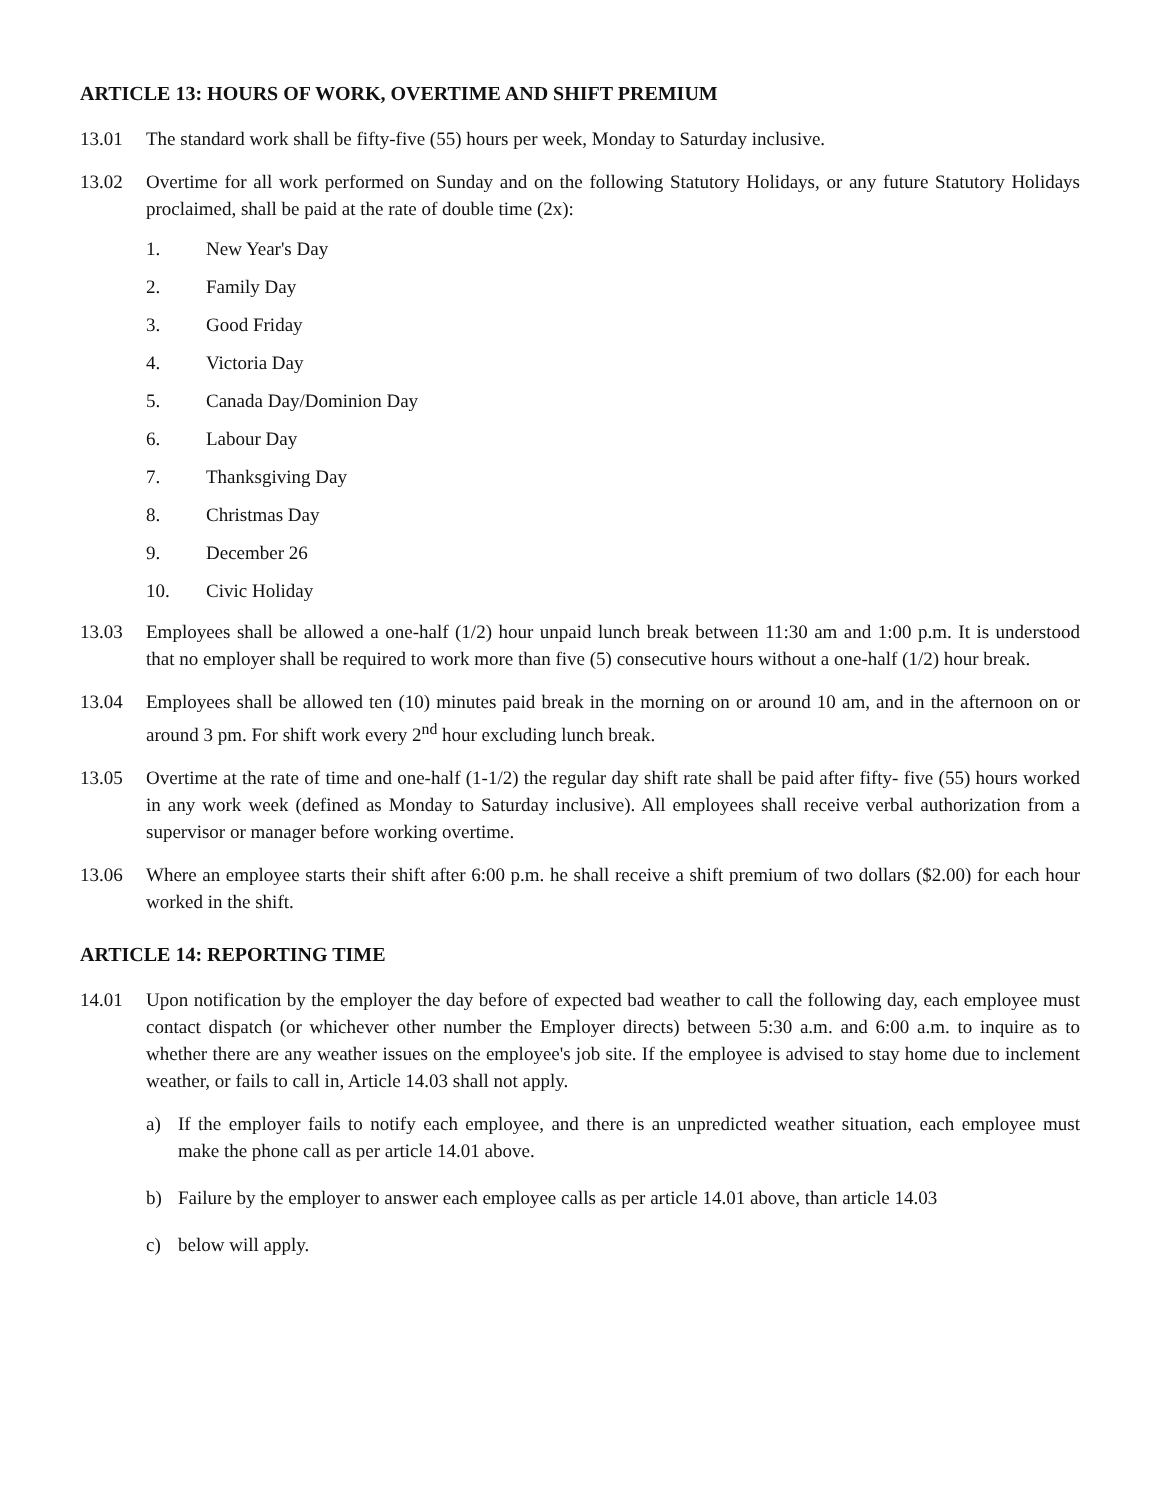ARTICLE 13: HOURS OF WORK, OVERTIME AND SHIFT PREMIUM
13.01 The standard work shall be fifty-five (55) hours per week, Monday to Saturday inclusive.
13.02 Overtime for all work performed on Sunday and on the following Statutory Holidays, or any future Statutory Holidays proclaimed, shall be paid at the rate of double time (2x):
1. New Year's Day
2. Family Day
3. Good Friday
4. Victoria Day
5. Canada Day/Dominion Day
6. Labour Day
7. Thanksgiving Day
8. Christmas Day
9. December 26
10. Civic Holiday
13.03 Employees shall be allowed a one-half (1/2) hour unpaid lunch break between 11:30 am and 1:00 p.m. It is understood that no employer shall be required to work more than five (5) consecutive hours without a one-half (1/2) hour break.
13.04 Employees shall be allowed ten (10) minutes paid break in the morning on or around 10 am, and in the afternoon on or around 3 pm. For shift work every 2<sup>nd</sup> hour excluding lunch break.
13.05 Overtime at the rate of time and one-half (1-1/2) the regular day shift rate shall be paid after fifty- five (55) hours worked in any work week (defined as Monday to Saturday inclusive). All employees shall receive verbal authorization from a supervisor or manager before working overtime.
13.06 Where an employee starts their shift after 6:00 p.m. he shall receive a shift premium of two dollars ($2.00) for each hour worked in the shift.
ARTICLE 14: REPORTING TIME
14.01 Upon notification by the employer the day before of expected bad weather to call the following day, each employee must contact dispatch (or whichever other number the Employer directs) between 5:30 a.m. and 6:00 a.m. to inquire as to whether there are any weather issues on the employee's job site. If the employee is advised to stay home due to inclement weather, or fails to call in, Article 14.03 shall not apply.
a) If the employer fails to notify each employee, and there is an unpredicted weather situation, each employee must make the phone call as per article 14.01 above.
b) Failure by the employer to answer each employee calls as per article 14.01 above, than article 14.03
c) below will apply.